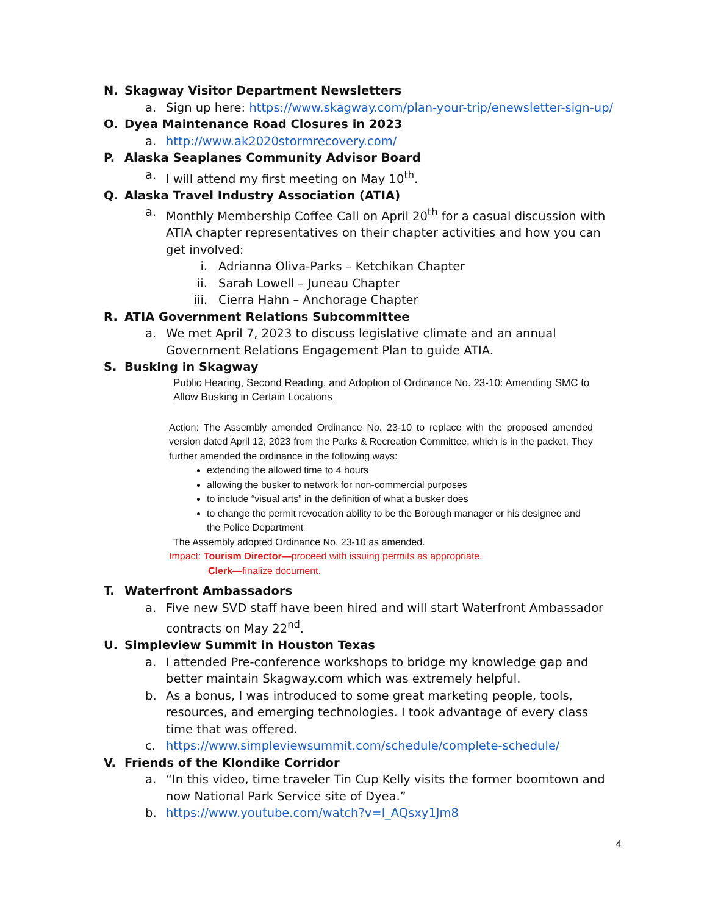N. Skagway Visitor Department Newsletters
a. Sign up here: https://www.skagway.com/plan-your-trip/enewsletter-sign-up/
O. Dyea Maintenance Road Closures in 2023
a. http://www.ak2020stormrecovery.com/
P. Alaska Seaplanes Community Advisor Board
a. I will attend my first meeting on May 10<sup>th</sup>.
Q. Alaska Travel Industry Association (ATIA)
a. Monthly Membership Coffee Call on April 20<sup>th</sup> for a casual discussion with ATIA chapter representatives on their chapter activities and how you can get involved:
i. Adrianna Oliva-Parks – Ketchikan Chapter
ii. Sarah Lowell – Juneau Chapter
iii. Cierra Hahn – Anchorage Chapter
R. ATIA Government Relations Subcommittee
a. We met April 7, 2023 to discuss legislative climate and an annual Government Relations Engagement Plan to guide ATIA.
S. Busking in Skagway
Public Hearing, Second Reading, and Adoption of Ordinance No. 23-10: Amending SMC to Allow Busking in Certain Locations
Action: The Assembly amended Ordinance No. 23-10 to replace with the proposed amended version dated April 12, 2023 from the Parks & Recreation Committee, which is in the packet. They further amended the ordinance in the following ways:
extending the allowed time to 4 hours
allowing the busker to network for non-commercial purposes
to include “visual arts” in the definition of what a busker does
to change the permit revocation ability to be the Borough manager or his designee and the Police Department
The Assembly adopted Ordinance No. 23-10 as amended.
Impact: Tourism Director—proceed with issuing permits as appropriate.
Clerk—finalize document.
T. Waterfront Ambassadors
a. Five new SVD staff have been hired and will start Waterfront Ambassador contracts on May 22<sup>nd</sup>.
U. Simpleview Summit in Houston Texas
a. I attended Pre-conference workshops to bridge my knowledge gap and better maintain Skagway.com which was extremely helpful.
b. As a bonus, I was introduced to some great marketing people, tools, resources, and emerging technologies. I took advantage of every class time that was offered.
c. https://www.simpleviewsummit.com/schedule/complete-schedule/
V. Friends of the Klondike Corridor
a. “In this video, time traveler Tin Cup Kelly visits the former boomtown and now National Park Service site of Dyea.”
b. https://www.youtube.com/watch?v=l_AQsxy1Jm8
4